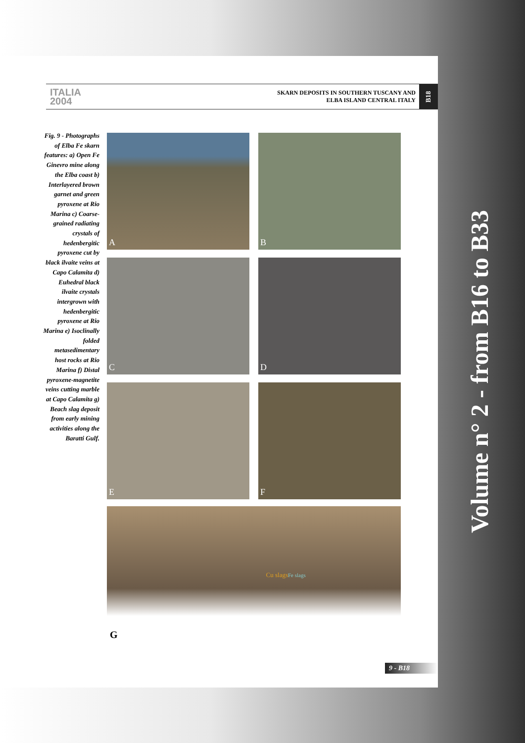ITALIA
2004
SKARN DEPOSITS IN SOUTHERN TUSCANY AND
ELBA ISLAND CENTRAL ITALY
B18
Fig. 9 - Photographs of Elba Fe skarn features: a) Open Fe Ginevro mine along the Elba coast b) Interlayered brown garnet and green pyroxene at Rio Marina c) Coarse-grained radiating crystals of hedenbergitic pyroxene cut by black ilvaite veins at Capo Calamita d) Euhedral black ilvaite crystals intergrown with hedenbergitic pyroxene at Rio Marina e) Isoclinally folded metasedimentary host rocks at Rio Marina f) Distal pyroxene-magnetite veins cutting marble at Capo Calamita g) Beach slag deposit from early mining activities along the Baratti Gulf.
A
B
C
D
E
F
G Cu slags Fe slags
9 - B18
Volume n° 2 - from B16 to B33